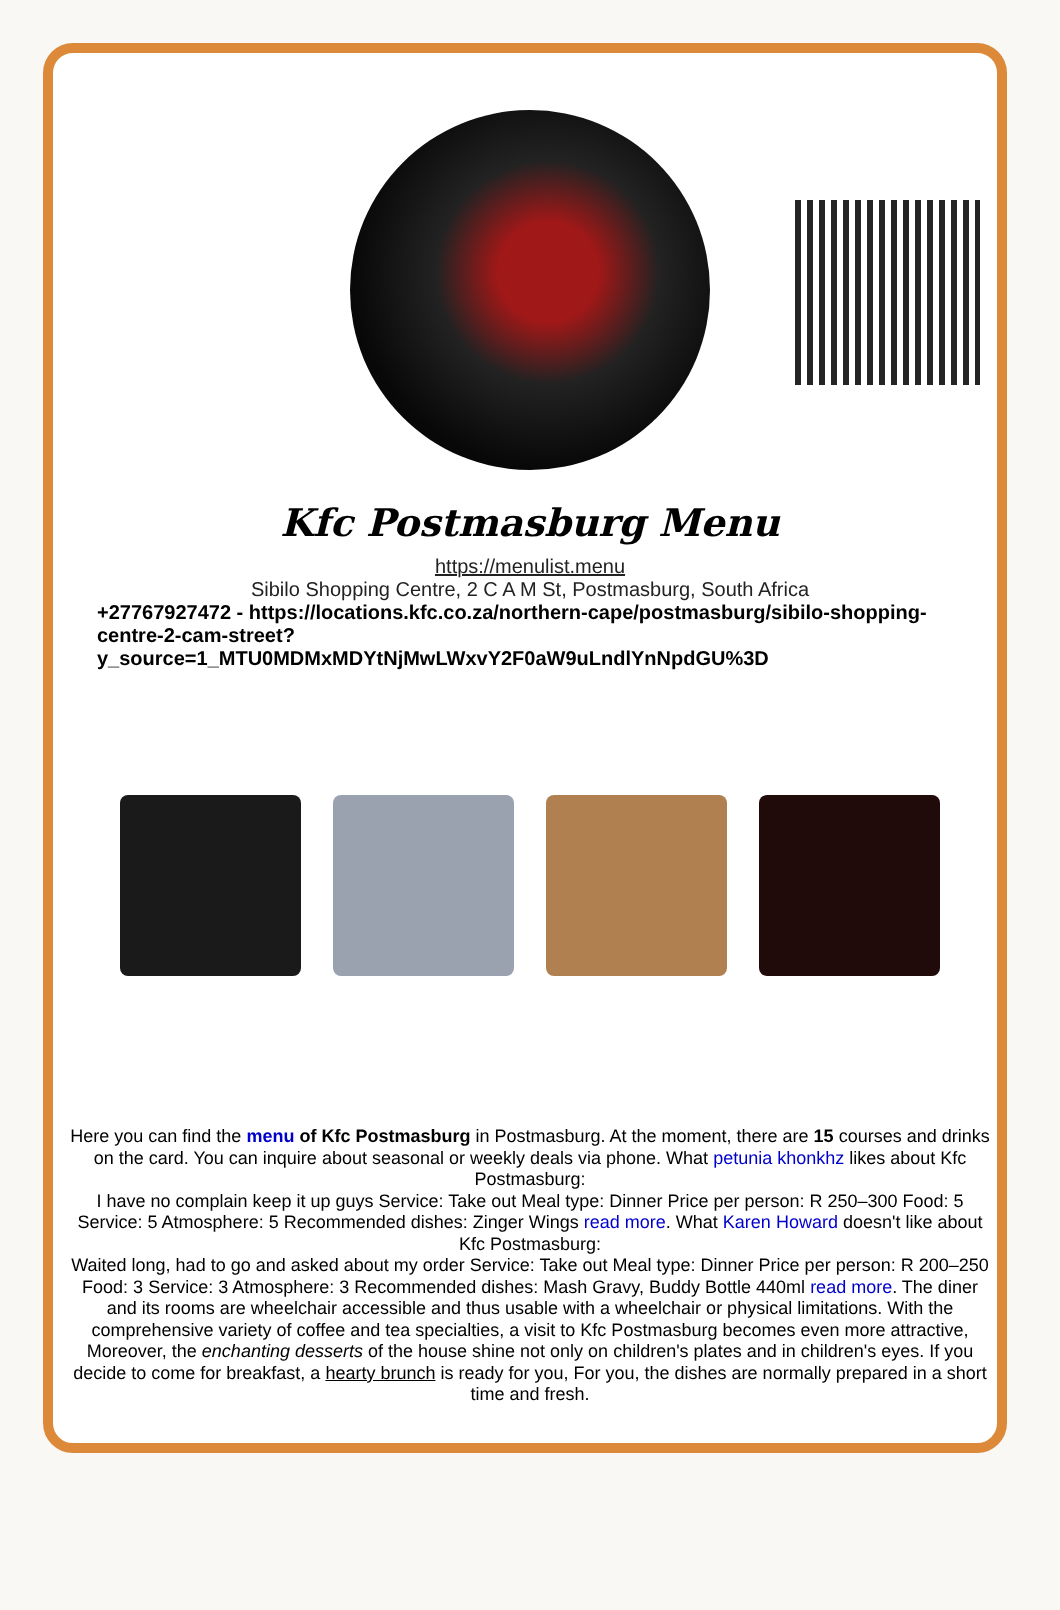Kfc Postmasburg Menu
https://menulist.menu
Sibilo Shopping Centre, 2 C A M St, Postmasburg, South Africa
+27767927472 - https://locations.kfc.co.za/northern-cape/postmasburg/sibilo-shopping-centre-2-cam-street?y_source=1_MTU0MDMxMDYtNjMwLWxvY2F0aW9uLndlYnNpdGU%3D
Here you can find the menu of Kfc Postmasburg in Postmasburg. At the moment, there are 15 courses and drinks on the card. You can inquire about seasonal or weekly deals via phone. What petunia khonkhz likes about Kfc Postmasburg:
I have no complain keep it up guys Service: Take out Meal type: Dinner Price per person: R 250–300 Food: 5 Service: 5 Atmosphere: 5 Recommended dishes: Zinger Wings read more. What Karen Howard doesn't like about Kfc Postmasburg:
Waited long, had to go and asked about my order Service: Take out Meal type: Dinner Price per person: R 200–250 Food: 3 Service: 3 Atmosphere: 3 Recommended dishes: Mash Gravy, Buddy Bottle 440ml read more. The diner and its rooms are wheelchair accessible and thus usable with a wheelchair or physical limitations. With the comprehensive variety of coffee and tea specialties, a visit to Kfc Postmasburg becomes even more attractive, Moreover, the enchanting desserts of the house shine not only on children's plates and in children's eyes. If you decide to come for breakfast, a hearty brunch is ready for you, For you, the dishes are normally prepared in a short time and fresh.